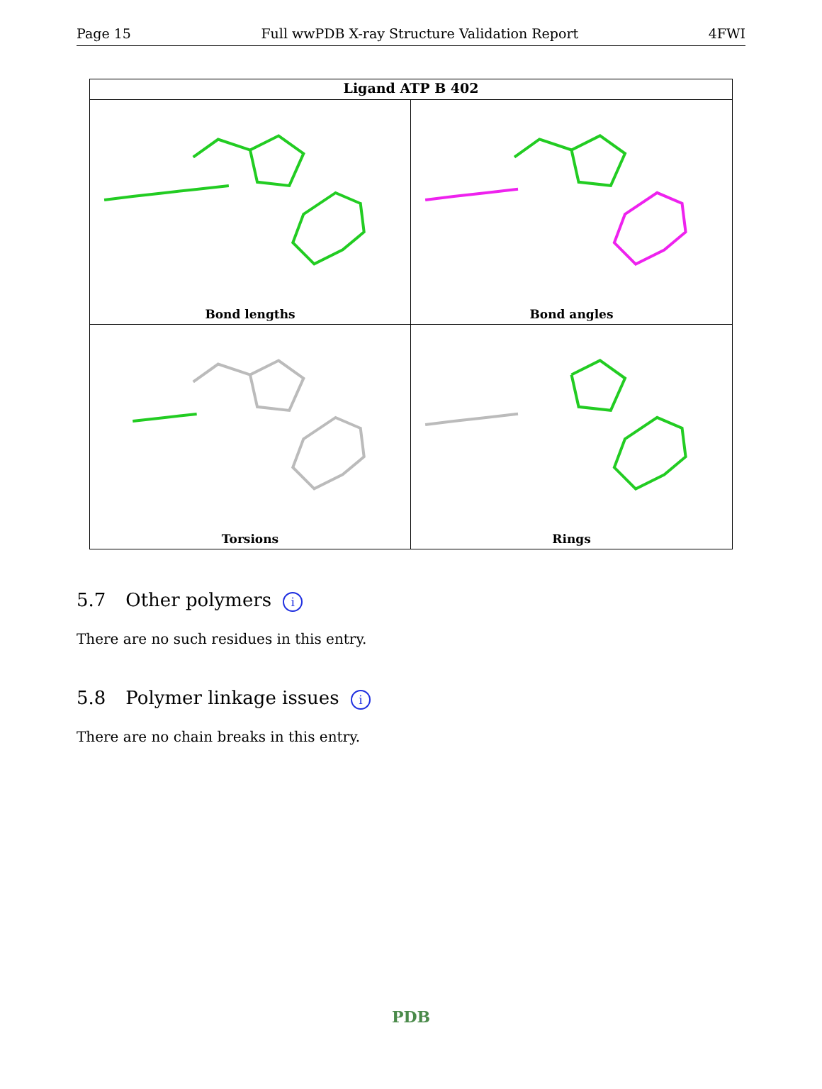Page 15 Full wwPDB X-ray Structure Validation Report 4FWI
Ligand ATP B 402
Bond lengths
Bond angles
Torsions
Rings
5.7 Other polymers i
There are no such residues in this entry.
5.8 Polymer linkage issues i
There are no chain breaks in this entry.
PDB